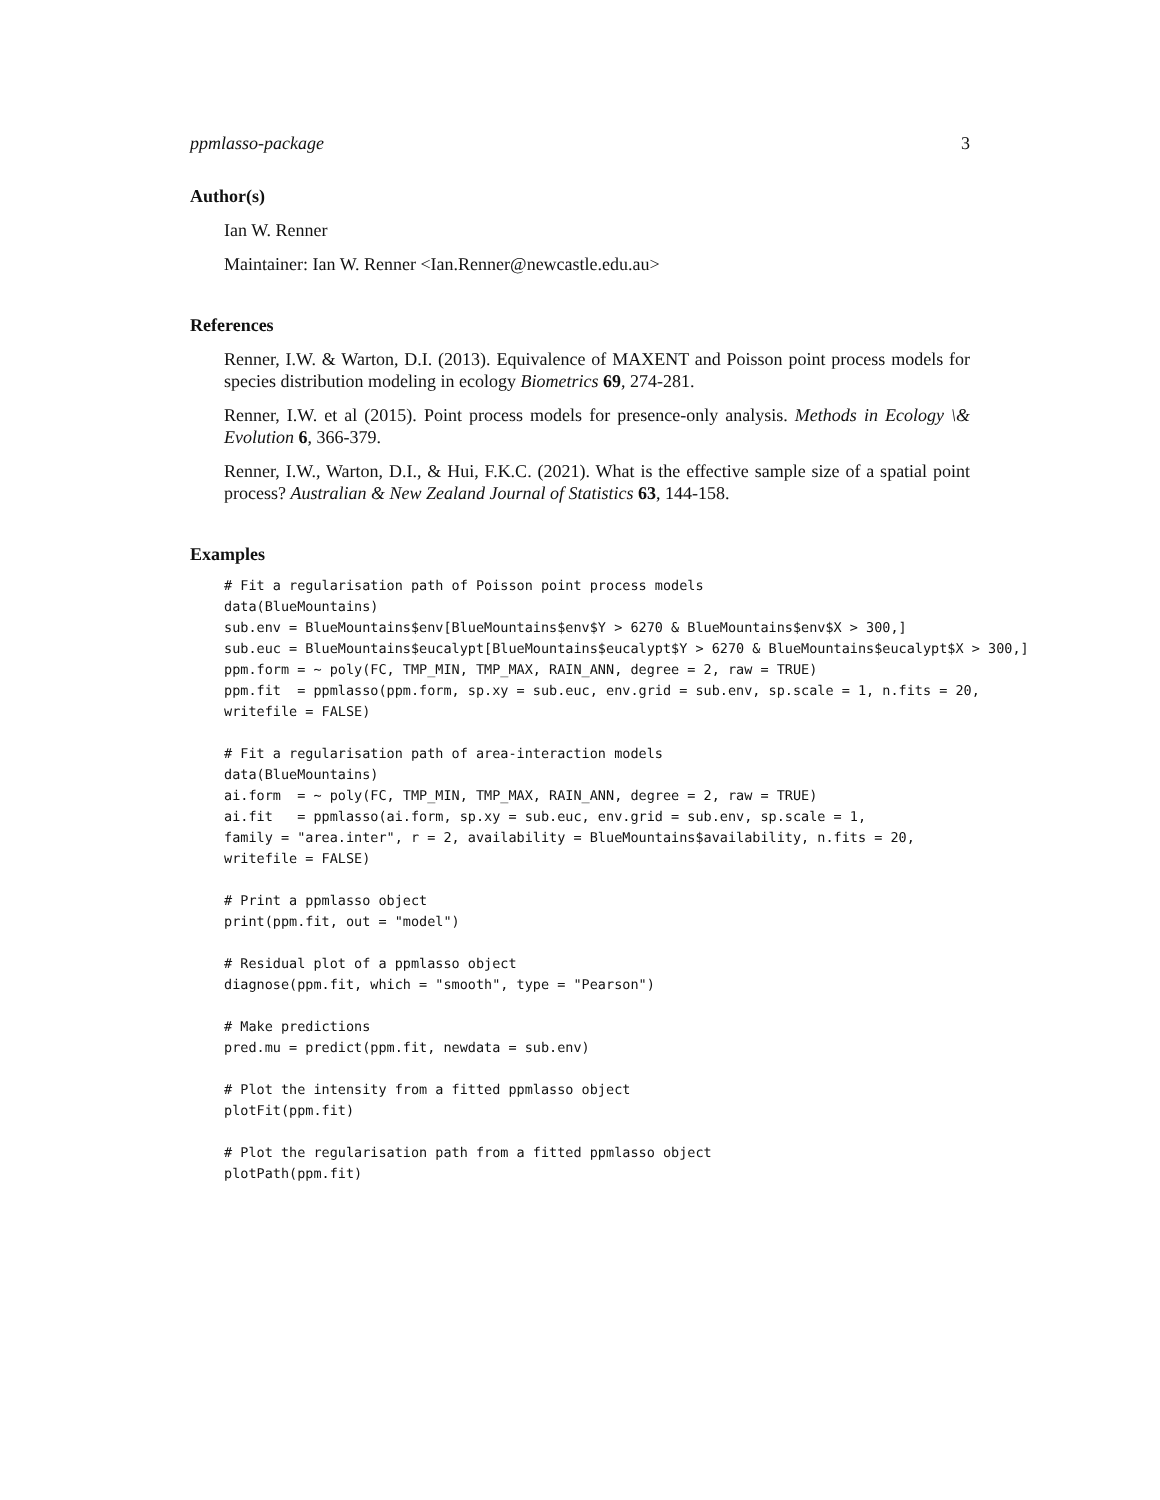ppmlasso-package 3
Author(s)
Ian W. Renner
Maintainer: Ian W. Renner <Ian.Renner@newcastle.edu.au>
References
Renner, I.W. & Warton, D.I. (2013). Equivalence of MAXENT and Poisson point process models for species distribution modeling in ecology Biometrics 69, 274-281.
Renner, I.W. et al (2015). Point process models for presence-only analysis. Methods in Ecology \& Evolution 6, 366-379.
Renner, I.W., Warton, D.I., & Hui, F.K.C. (2021). What is the effective sample size of a spatial point process? Australian & New Zealand Journal of Statistics 63, 144-158.
Examples
# Fit a regularisation path of Poisson point process models
data(BlueMountains)
sub.env = BlueMountains$env[BlueMountains$env$Y > 6270 & BlueMountains$env$X > 300,]
sub.euc = BlueMountains$eucalypt[BlueMountains$eucalypt$Y > 6270 & BlueMountains$eucalypt$X > 300,]
ppm.form = ~ poly(FC, TMP_MIN, TMP_MAX, RAIN_ANN, degree = 2, raw = TRUE)
ppm.fit  = ppmlasso(ppm.form, sp.xy = sub.euc, env.grid = sub.env, sp.scale = 1, n.fits = 20,
writefile = FALSE)

# Fit a regularisation path of area-interaction models
data(BlueMountains)
ai.form  = ~ poly(FC, TMP_MIN, TMP_MAX, RAIN_ANN, degree = 2, raw = TRUE)
ai.fit   = ppmlasso(ai.form, sp.xy = sub.euc, env.grid = sub.env, sp.scale = 1,
family = "area.inter", r = 2, availability = BlueMountains$availability, n.fits = 20,
writefile = FALSE)

# Print a ppmlasso object
print(ppm.fit, out = "model")

# Residual plot of a ppmlasso object
diagnose(ppm.fit, which = "smooth", type = "Pearson")

# Make predictions
pred.mu = predict(ppm.fit, newdata = sub.env)

# Plot the intensity from a fitted ppmlasso object
plotFit(ppm.fit)

# Plot the regularisation path from a fitted ppmlasso object
plotPath(ppm.fit)